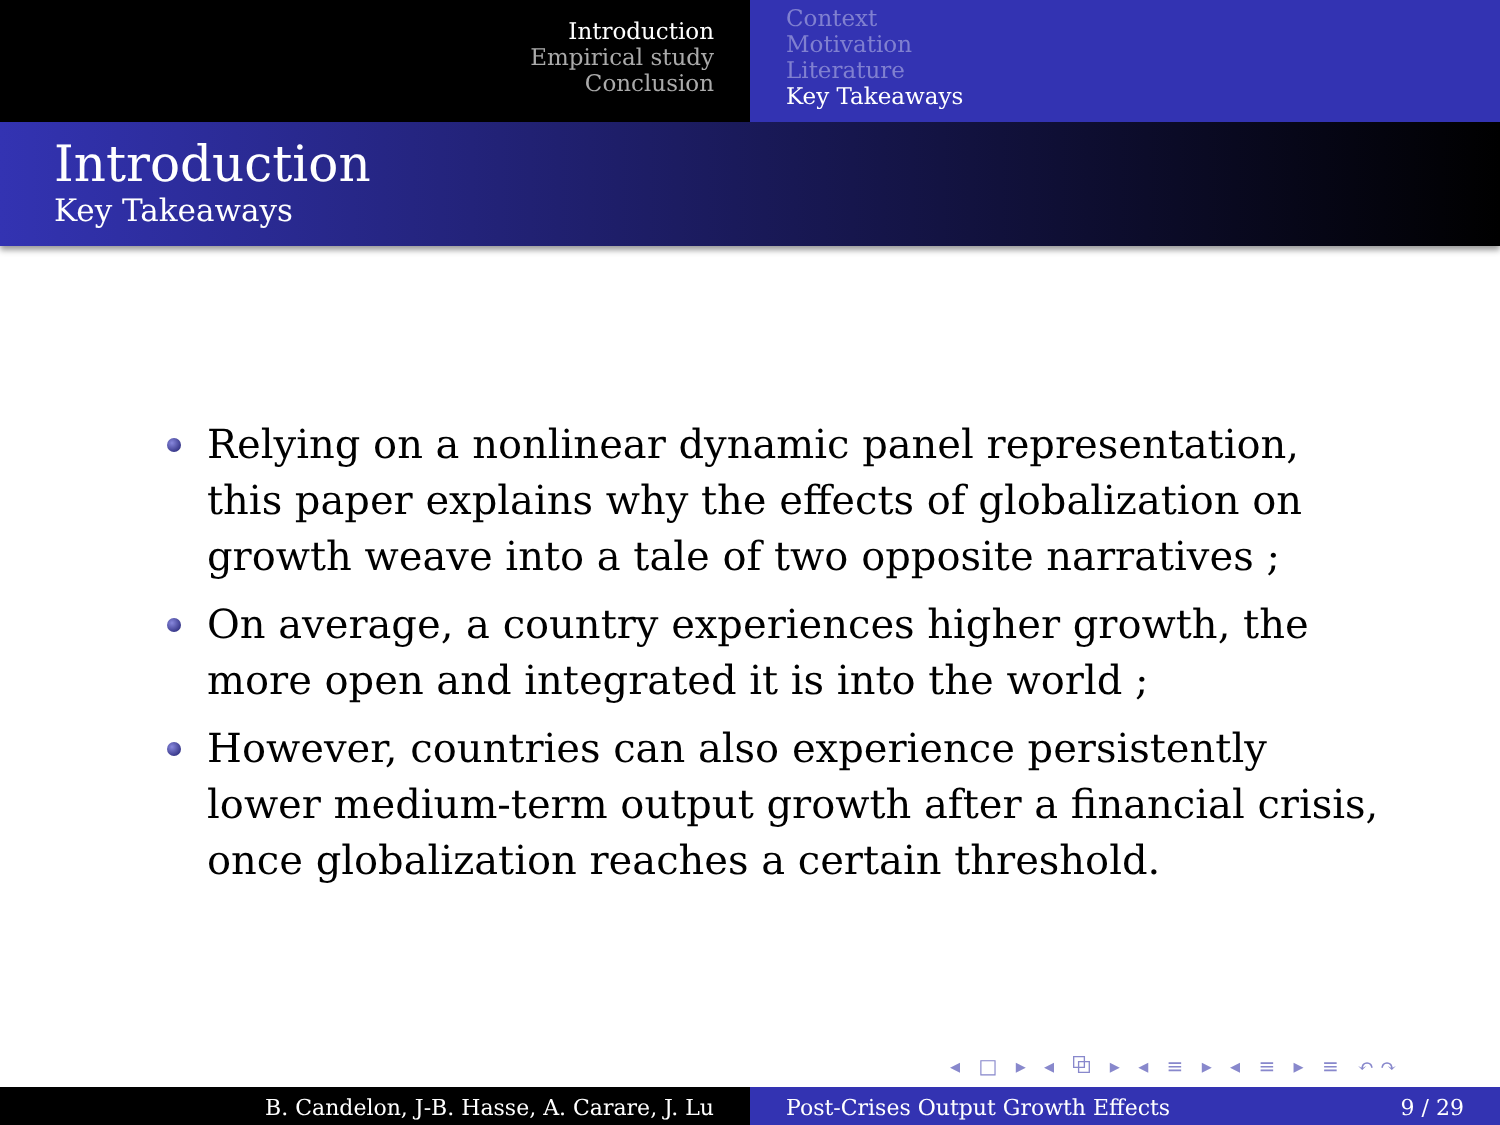Introduction
Empirical study
Conclusion
Context
Motivation
Literature
Key Takeaways
Introduction
Key Takeaways
Relying on a nonlinear dynamic panel representation, this paper explains why the effects of globalization on growth weave into a tale of two opposite narratives ;
On average, a country experiences higher growth, the more open and integrated it is into the world ;
However, countries can also experience persistently lower medium-term output growth after a financial crisis, once globalization reaches a certain threshold.
◂ □ ▸ ◂ ⧉ ▸ ◂ ≡ ▸ ◂ ≡ ▸ ≡ ↶↷
B. Candelon, J-B. Hasse, A. Carare, J. Lu Post-Crises Output Growth Effects 9 / 29